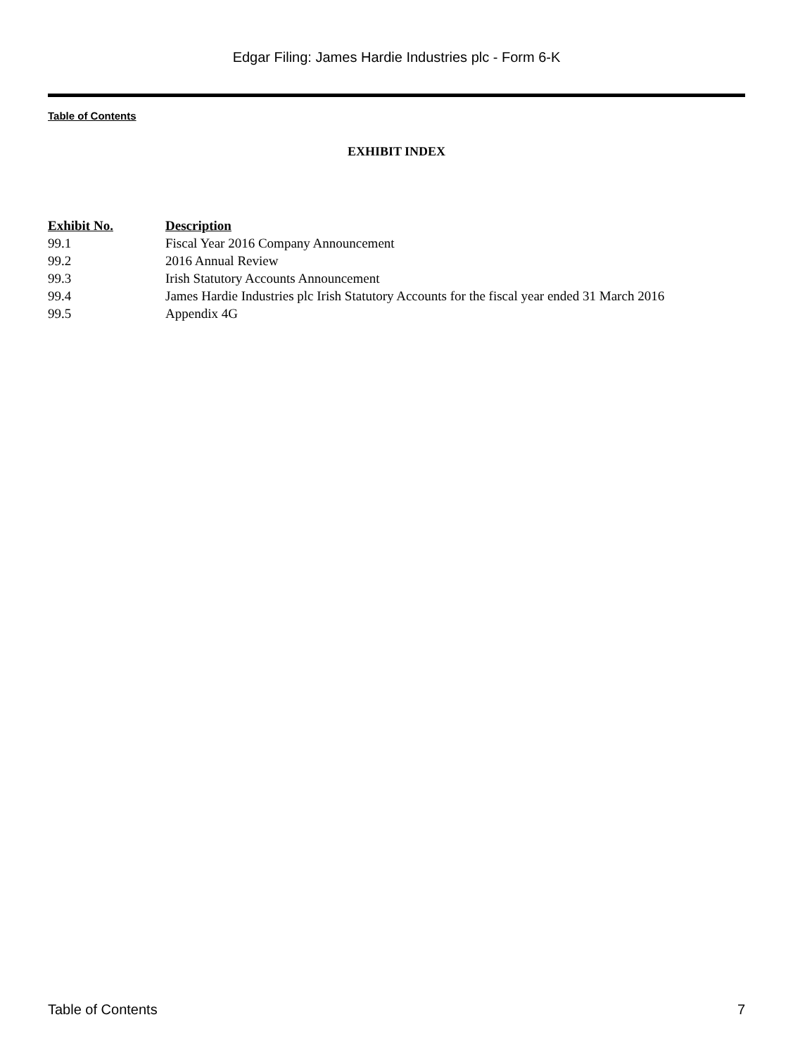Edgar Filing: James Hardie Industries plc - Form 6-K
Table of Contents
EXHIBIT INDEX
| Exhibit No. | Description |
| --- | --- |
| 99.1 | Fiscal Year 2016 Company Announcement |
| 99.2 | 2016 Annual Review |
| 99.3 | Irish Statutory Accounts Announcement |
| 99.4 | James Hardie Industries plc Irish Statutory Accounts for the fiscal year ended 31 March 2016 |
| 99.5 | Appendix 4G |
Table of Contents 7